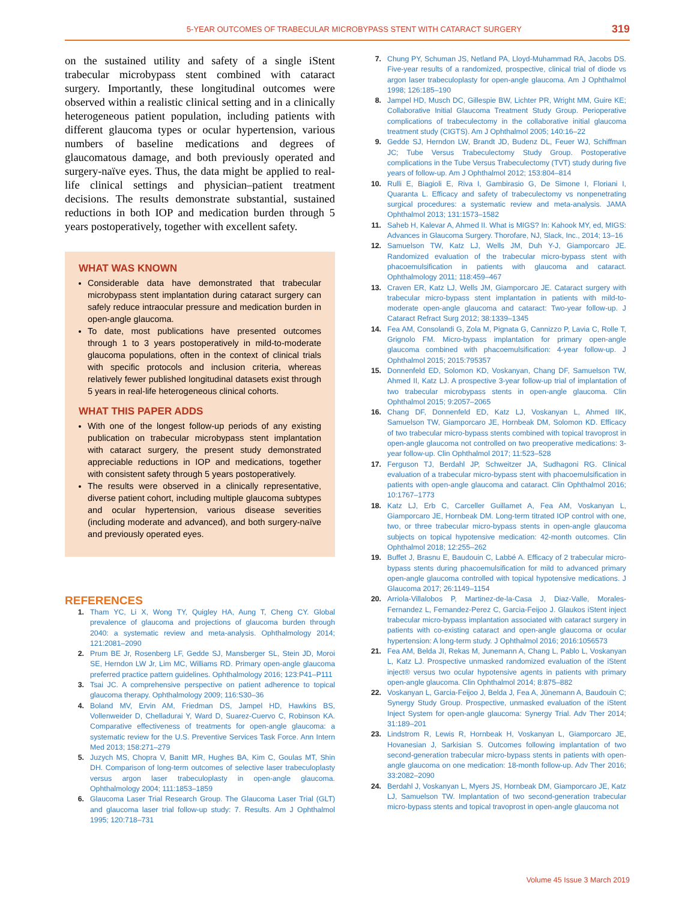5-YEAR OUTCOMES OF TRABECULAR MICROBYPASS STENT WITH CATARACT SURGERY 319
on the sustained utility and safety of a single iStent trabecular microbypass stent combined with cataract surgery. Importantly, these longitudinal outcomes were observed within a realistic clinical setting and in a clinically heterogeneous patient population, including patients with different glaucoma types or ocular hypertension, various numbers of baseline medications and degrees of glaucomatous damage, and both previously operated and surgery-naïve eyes. Thus, the data might be applied to real-life clinical settings and physician–patient treatment decisions. The results demonstrate substantial, sustained reductions in both IOP and medication burden through 5 years postoperatively, together with excellent safety.
WHAT WAS KNOWN
Considerable data have demonstrated that trabecular microbypass stent implantation during cataract surgery can safely reduce intraocular pressure and medication burden in open-angle glaucoma.
To date, most publications have presented outcomes through 1 to 3 years postoperatively in mild-to-moderate glaucoma populations, often in the context of clinical trials with specific protocols and inclusion criteria, whereas relatively fewer published longitudinal datasets exist through 5 years in real-life heterogeneous clinical cohorts.
WHAT THIS PAPER ADDS
With one of the longest follow-up periods of any existing publication on trabecular microbypass stent implantation with cataract surgery, the present study demonstrated appreciable reductions in IOP and medications, together with consistent safety through 5 years postoperatively.
The results were observed in a clinically representative, diverse patient cohort, including multiple glaucoma subtypes and ocular hypertension, various disease severities (including moderate and advanced), and both surgery-naïve and previously operated eyes.
REFERENCES
1. Tham YC, Li X, Wong TY, Quigley HA, Aung T, Cheng CY. Global prevalence of glaucoma and projections of glaucoma burden through 2040: a systematic review and meta-analysis. Ophthalmology 2014; 121:2081–2090
2. Prum BE Jr, Rosenberg LF, Gedde SJ, Mansberger SL, Stein JD, Moroi SE, Herndon LW Jr, Lim MC, Williams RD. Primary open-angle glaucoma preferred practice pattern guidelines. Ophthalmology 2016; 123:P41–P111
3. Tsai JC. A comprehensive perspective on patient adherence to topical glaucoma therapy. Ophthalmology 2009; 116:S30–36
4. Boland MV, Ervin AM, Friedman DS, Jampel HD, Hawkins BS, Vollenweider D, Chelladurai Y, Ward D, Suarez-Cuervo C, Robinson KA. Comparative effectiveness of treatments for open-angle glaucoma: a systematic review for the U.S. Preventive Services Task Force. Ann Intern Med 2013; 158:271–279
5. Juzych MS, Chopra V, Banitt MR, Hughes BA, Kim C, Goulas MT, Shin DH. Comparison of long-term outcomes of selective laser trabeculoplasty versus argon laser trabeculoplasty in open-angle glaucoma. Ophthalmology 2004; 111:1853–1859
6. Glaucoma Laser Trial Research Group. The Glaucoma Laser Trial (GLT) and glaucoma laser trial follow-up study: 7. Results. Am J Ophthalmol 1995; 120:718–731
7. Chung PY, Schuman JS, Netland PA, Lloyd-Muhammad RA, Jacobs DS. Five-year results of a randomized, prospective, clinical trial of diode vs argon laser trabeculoplasty for open-angle glaucoma. Am J Ophthalmol 1998; 126:185–190
8. Jampel HD, Musch DC, Gillespie BW, Lichter PR, Wright MM, Guire KE; Collaborative Initial Glaucoma Treatment Study Group. Perioperative complications of trabeculectomy in the collaborative initial glaucoma treatment study (CIGTS). Am J Ophthalmol 2005; 140:16–22
9. Gedde SJ, Herndon LW, Brandt JD, Budenz DL, Feuer WJ, Schiffman JC; Tube Versus Trabeculectomy Study Group. Postoperative complications in the Tube Versus Trabeculectomy (TVT) study during five years of follow-up. Am J Ophthalmol 2012; 153:804–814
10. Rulli E, Biagioli E, Riva I, Gambirasio G, De Simone I, Floriani I, Quaranta L. Efficacy and safety of trabeculectomy vs nonpenetrating surgical procedures: a systematic review and meta-analysis. JAMA Ophthalmol 2013; 131:1573–1582
11. Saheb H, Kalevar A, Ahmed II. What is MIGS? In: Kahook MY, ed, MIGS: Advances in Glaucoma Surgery. Thorofare, NJ, Slack, Inc., 2014; 13–16
12. Samuelson TW, Katz LJ, Wells JM, Duh Y-J, Giamporcaro JE. Randomized evaluation of the trabecular micro-bypass stent with phacoemulsification in patients with glaucoma and cataract. Ophthalmology 2011; 118:459–467
13. Craven ER, Katz LJ, Wells JM, Giamporcaro JE. Cataract surgery with trabecular micro-bypass stent implantation in patients with mild-to-moderate open-angle glaucoma and cataract: Two-year follow-up. J Cataract Refract Surg 2012; 38:1339–1345
14. Fea AM, Consolandi G, Zola M, Pignata G, Cannizzo P, Lavia C, Rolle T, Grignolo FM. Micro-bypass implantation for primary open-angle glaucoma combined with phacoemulsification: 4-year follow-up. J Ophthalmol 2015; 2015:795357
15. Donnenfeld ED, Solomon KD, Voskanyan, Chang DF, Samuelson TW, Ahmed II, Katz LJ. A prospective 3-year follow-up trial of implantation of two trabecular microbypass stents in open-angle glaucoma. Clin Ophthalmol 2015; 9:2057–2065
16. Chang DF, Donnenfeld ED, Katz LJ, Voskanyan L, Ahmed IIK, Samuelson TW, Giamporcaro JE, Hornbeak DM, Solomon KD. Efficacy of two trabecular micro-bypass stents combined with topical travoprost in open-angle glaucoma not controlled on two preoperative medications: 3-year follow-up. Clin Ophthalmol 2017; 11:523–528
17. Ferguson TJ, Berdahl JP, Schweitzer JA, Sudhagoni RG. Clinical evaluation of a trabecular micro-bypass stent with phacoemulsification in patients with open-angle glaucoma and cataract. Clin Ophthalmol 2016; 10:1767–1773
18. Katz LJ, Erb C, Carceller Guillamet A, Fea AM, Voskanyan L, Giamporcaro JE, Hornbeak DM. Long-term titrated IOP control with one, two, or three trabecular micro-bypass stents in open-angle glaucoma subjects on topical hypotensive medication: 42-month outcomes. Clin Ophthalmol 2018; 12:255–262
19. Buffet J, Brasnu E, Baudouin C, Labbé A. Efficacy of 2 trabecular micro-bypass stents during phacoemulsification for mild to advanced primary open-angle glaucoma controlled with topical hypotensive medications. J Glaucoma 2017; 26:1149–1154
20. Arriola-Villalobos P, Martinez-de-la-Casa J, Diaz-Valle, Morales-Fernandez L, Fernandez-Perez C, Garcia-Feijoo J. Glaukos iStent inject trabecular micro-bypass implantation associated with cataract surgery in patients with co-existing cataract and open-angle glaucoma or ocular hypertension: A long-term study. J Ophthalmol 2016; 2016:1056573
21. Fea AM, Belda JI, Rekas M, Junemann A, Chang L, Pablo L, Voskanyan L, Katz LJ. Prospective unmasked randomized evaluation of the iStent inject® versus two ocular hypotensive agents in patients with primary open-angle glaucoma. Clin Ophthalmol 2014; 8:875–882
22. Voskanyan L, Garcia-Feijoo J, Belda J, Fea A, Jünemann A, Baudouin C; Synergy Study Group. Prospective, unmasked evaluation of the iStent Inject System for open-angle glaucoma: Synergy Trial. Adv Ther 2014; 31:189–201
23. Lindstrom R, Lewis R, Hornbeak H, Voskanyan L, Giamporcaro JE, Hovanesian J, Sarkisian S. Outcomes following implantation of two second-generation trabecular micro-bypass stents in patients with open-angle glaucoma on one medication: 18-month follow-up. Adv Ther 2016; 33:2082–2090
24. Berdahl J, Voskanyan L, Myers JS, Hornbeak DM, Giamporcaro JE, Katz LJ, Samuelson TW. Implantation of two second-generation trabecular micro-bypass stents and topical travoprost in open-angle glaucoma not
Volume 45 Issue 3 March 2019